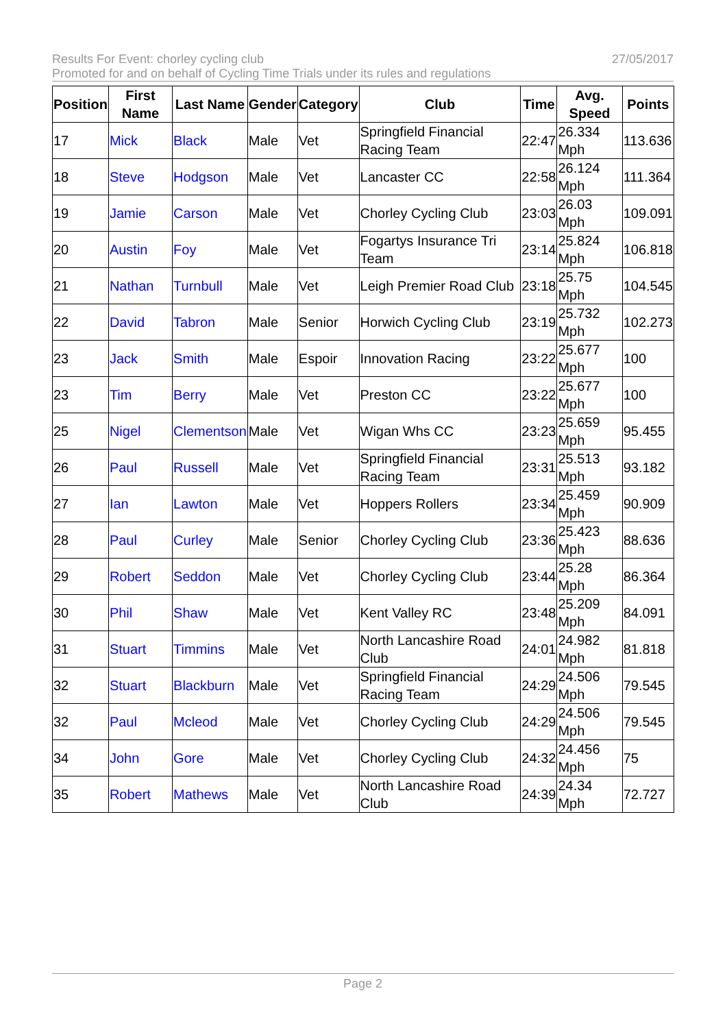Results For Event: chorley cycling club 27/05/2017
Promoted for and on behalf of Cycling Time Trials under its rules and regulations
| Position | First Name | Last Name | Gender | Category | Club | Time | Avg. Speed | Points |
| --- | --- | --- | --- | --- | --- | --- | --- | --- |
| 17 | Mick | Black | Male | Vet | Springfield Financial Racing Team | 22:47 | 26.334 Mph | 113.636 |
| 18 | Steve | Hodgson | Male | Vet | Lancaster CC | 22:58 | 26.124 Mph | 111.364 |
| 19 | Jamie | Carson | Male | Vet | Chorley Cycling Club | 23:03 | 26.03 Mph | 109.091 |
| 20 | Austin | Foy | Male | Vet | Fogartys Insurance Tri Team | 23:14 | 25.824 Mph | 106.818 |
| 21 | Nathan | Turnbull | Male | Vet | Leigh Premier Road Club | 23:18 | 25.75 Mph | 104.545 |
| 22 | David | Tabron | Male | Senior | Horwich Cycling Club | 23:19 | 25.732 Mph | 102.273 |
| 23 | Jack | Smith | Male | Espoir | Innovation Racing | 23:22 | 25.677 Mph | 100 |
| 23 | Tim | Berry | Male | Vet | Preston CC | 23:22 | 25.677 Mph | 100 |
| 25 | Nigel | Clementson | Male | Vet | Wigan Whs CC | 23:23 | 25.659 Mph | 95.455 |
| 26 | Paul | Russell | Male | Vet | Springfield Financial Racing Team | 23:31 | 25.513 Mph | 93.182 |
| 27 | Ian | Lawton | Male | Vet | Hoppers Rollers | 23:34 | 25.459 Mph | 90.909 |
| 28 | Paul | Curley | Male | Senior | Chorley Cycling Club | 23:36 | 25.423 Mph | 88.636 |
| 29 | Robert | Seddon | Male | Vet | Chorley Cycling Club | 23:44 | 25.28 Mph | 86.364 |
| 30 | Phil | Shaw | Male | Vet | Kent Valley RC | 23:48 | 25.209 Mph | 84.091 |
| 31 | Stuart | Timmins | Male | Vet | North Lancashire Road Club | 24:01 | 24.982 Mph | 81.818 |
| 32 | Stuart | Blackburn | Male | Vet | Springfield Financial Racing Team | 24:29 | 24.506 Mph | 79.545 |
| 32 | Paul | Mcleod | Male | Vet | Chorley Cycling Club | 24:29 | 24.506 Mph | 79.545 |
| 34 | John | Gore | Male | Vet | Chorley Cycling Club | 24:32 | 24.456 Mph | 75 |
| 35 | Robert | Mathews | Male | Vet | North Lancashire Road Club | 24:39 | 24.34 Mph | 72.727 |
Page 2